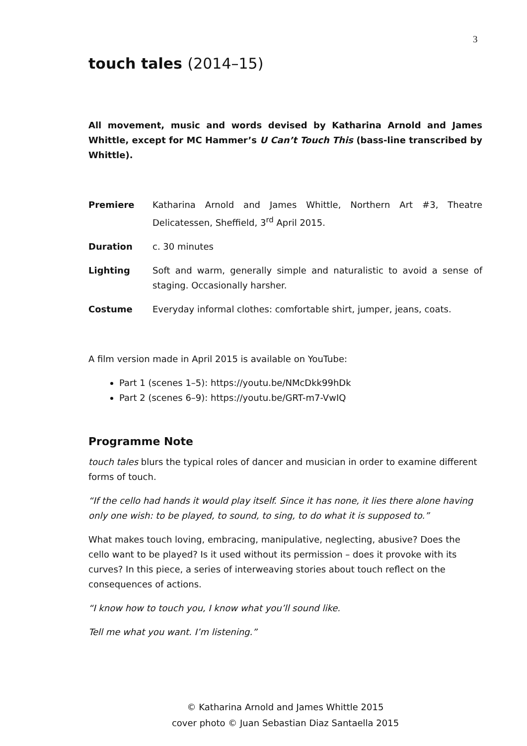3
touch tales (2014–15)
All movement, music and words devised by Katharina Arnold and James Whittle, except for MC Hammer’s U Can’t Touch This (bass-line transcribed by Whittle).
Premiere Katharina Arnold and James Whittle, Northern Art #3, Theatre Delicatessen, Sheffield, 3<sup>rd</sup> April 2015.
Duration c. 30 minutes
Lighting Soft and warm, generally simple and naturalistic to avoid a sense of staging. Occasionally harsher.
Costume Everyday informal clothes: comfortable shirt, jumper, jeans, coats.
A film version made in April 2015 is available on YouTube:
Part 1 (scenes 1–5): https://youtu.be/NMcDkk99hDk
Part 2 (scenes 6–9): https://youtu.be/GRT-m7-VwIQ
Programme Note
touch tales blurs the typical roles of dancer and musician in order to examine different forms of touch.
“If the cello had hands it would play itself. Since it has none, it lies there alone having only one wish: to be played, to sound, to sing, to do what it is supposed to.”
What makes touch loving, embracing, manipulative, neglecting, abusive? Does the cello want to be played? Is it used without its permission – does it provoke with its curves? In this piece, a series of interweaving stories about touch reflect on the consequences of actions.
“I know how to touch you, I know what you’ll sound like.
Tell me what you want. I’m listening.”
© Katharina Arnold and James Whittle 2015
cover photo © Juan Sebastian Diaz Santaella 2015